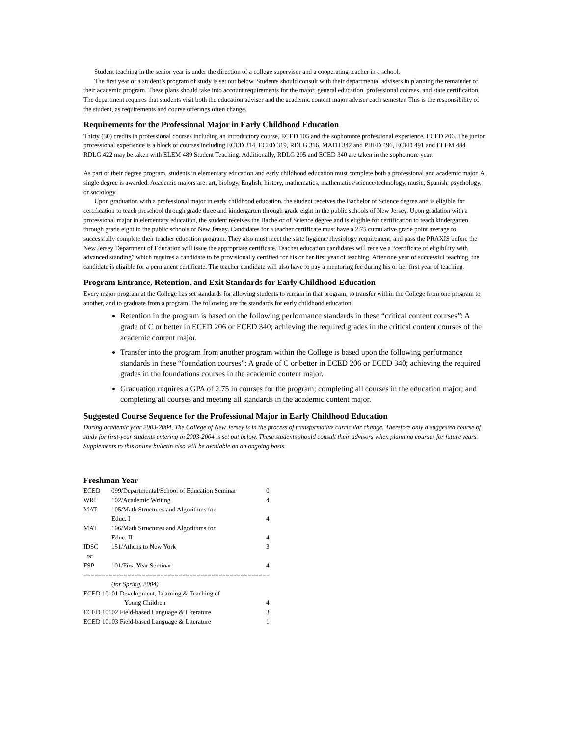Student teaching in the senior year is under the direction of a college supervisor and a cooperating teacher in a school.
The first year of a student’s program of study is set out below. Students should consult with their departmental advisers in planning the remainder of their academic program. These plans should take into account requirements for the major, general education, professional courses, and state certification. The department requires that students visit both the education adviser and the academic content major adviser each semester. This is the responsibility of the student, as requirements and course offerings often change.
Requirements for the Professional Major in Early Childhood Education
Thirty (30) credits in professional courses including an introductory course, ECED 105 and the sophomore professional experience, ECED 206. The junior professional experience is a block of courses including ECED 314, ECED 319, RDLG 316, MATH 342 and PHED 496, ECED 491 and ELEM 484. RDLG 422 may be taken with ELEM 489 Student Teaching. Additionally, RDLG 205 and ECED 340 are taken in the sophomore year.
As part of their degree program, students in elementary education and early childhood education must complete both a professional and academic major. A single degree is awarded. Academic majors are: art, biology, English, history, mathematics, mathematics/science/technology, music, Spanish, psychology, or sociology.
Upon graduation with a professional major in early childhood education, the student receives the Bachelor of Science degree and is eligible for certification to teach preschool through grade three and kindergarten through grade eight in the public schools of New Jersey. Upon gradation with a professional major in elementary education, the student receives the Bachelor of Science degree and is eligible for certification to teach kindergarten through grade eight in the public schools of New Jersey. Candidates for a teacher certificate must have a 2.75 cumulative grade point average to successfully complete their teacher education program. They also must meet the state hygiene/physiology requirement, and pass the PRAXIS before the New Jersey Department of Education will issue the appropriate certificate. Teacher education candidates will receive a “certificate of eligibility with advanced standing” which requires a candidate to be provisionally certified for his or her first year of teaching. After one year of successful teaching, the candidate is eligible for a permanent certificate. The teacher candidate will also have to pay a mentoring fee during his or her first year of teaching.
Program Entrance, Retention, and Exit Standards for Early Childhood Education
Every major program at the College has set standards for allowing students to remain in that program, to transfer within the College from one program to another, and to graduate from a program. The following are the standards for early childhood education:
Retention in the program is based on the following performance standards in these “critical content courses”: A grade of C or better in ECED 206 or ECED 340; achieving the required grades in the critical content courses of the academic content major.
Transfer into the program from another program within the College is based upon the following performance standards in these “foundation courses”: A grade of C or better in ECED 206 or ECED 340; achieving the required grades in the foundations courses in the academic content major.
Graduation requires a GPA of 2.75 in courses for the program; completing all courses in the education major; and completing all courses and meeting all standards in the academic content major.
Suggested Course Sequence for the Professional Major in Early Childhood Education
During academic year 2003-2004, The College of New Jersey is in the process of transformative curricular change. Therefore only a suggested course of study for first-year students entering in 2003-2004 is set out below. These students should consult their advisors when planning courses for future years. Supplements to this online bulletin also will be available on an ongoing basis.
Freshman Year
| ECED | 099/Departmental/School of Education Seminar | 0 |
| WRI | 102/Academic Writing | 4 |
| MAT | 105/Math Structures and Algorithms for Educ. I | 4 |
| MAT | 106/Math Structures and Algorithms for Educ. II | 4 |
| IDSC or | 151/Athens to New York | 3 |
| FSP | 101/First Year Seminar | 4 |
===================================================
| | ( for Spring, 2004) | |
| ECED 10101 Development, Learning & Teaching of Young Children | | 4 |
| ECED 10102 Field-based Language & Literature | | 3 |
| ECED 10103 Field-based Language & Literature | | 1 |